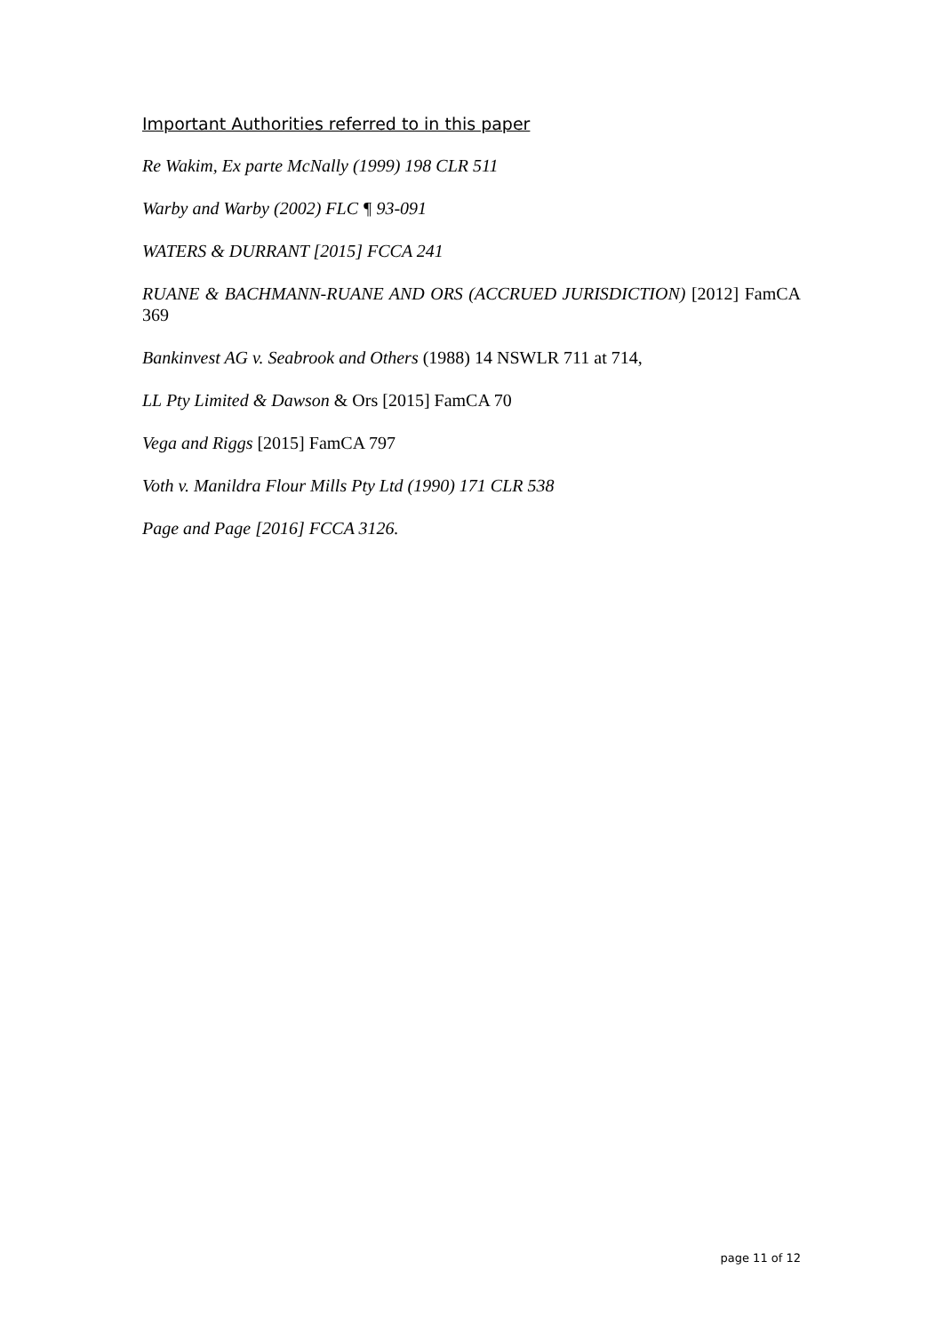Important Authorities referred to in this paper
Re Wakim, Ex parte McNally (1999) 198 CLR 511
Warby and Warby (2002) FLC ¶ 93-091
WATERS & DURRANT [2015] FCCA 241
RUANE & BACHMANN-RUANE AND ORS (ACCRUED JURISDICTION) [2012] FamCA 369
Bankinvest AG v. Seabrook and Others (1988) 14 NSWLR 711 at 714,
LL Pty Limited & Dawson & Ors [2015] FamCA 70
Vega and Riggs [2015] FamCA 797
Voth v. Manildra Flour Mills Pty Ltd (1990) 171 CLR 538
Page and Page [2016] FCCA 3126.
page 11 of 12